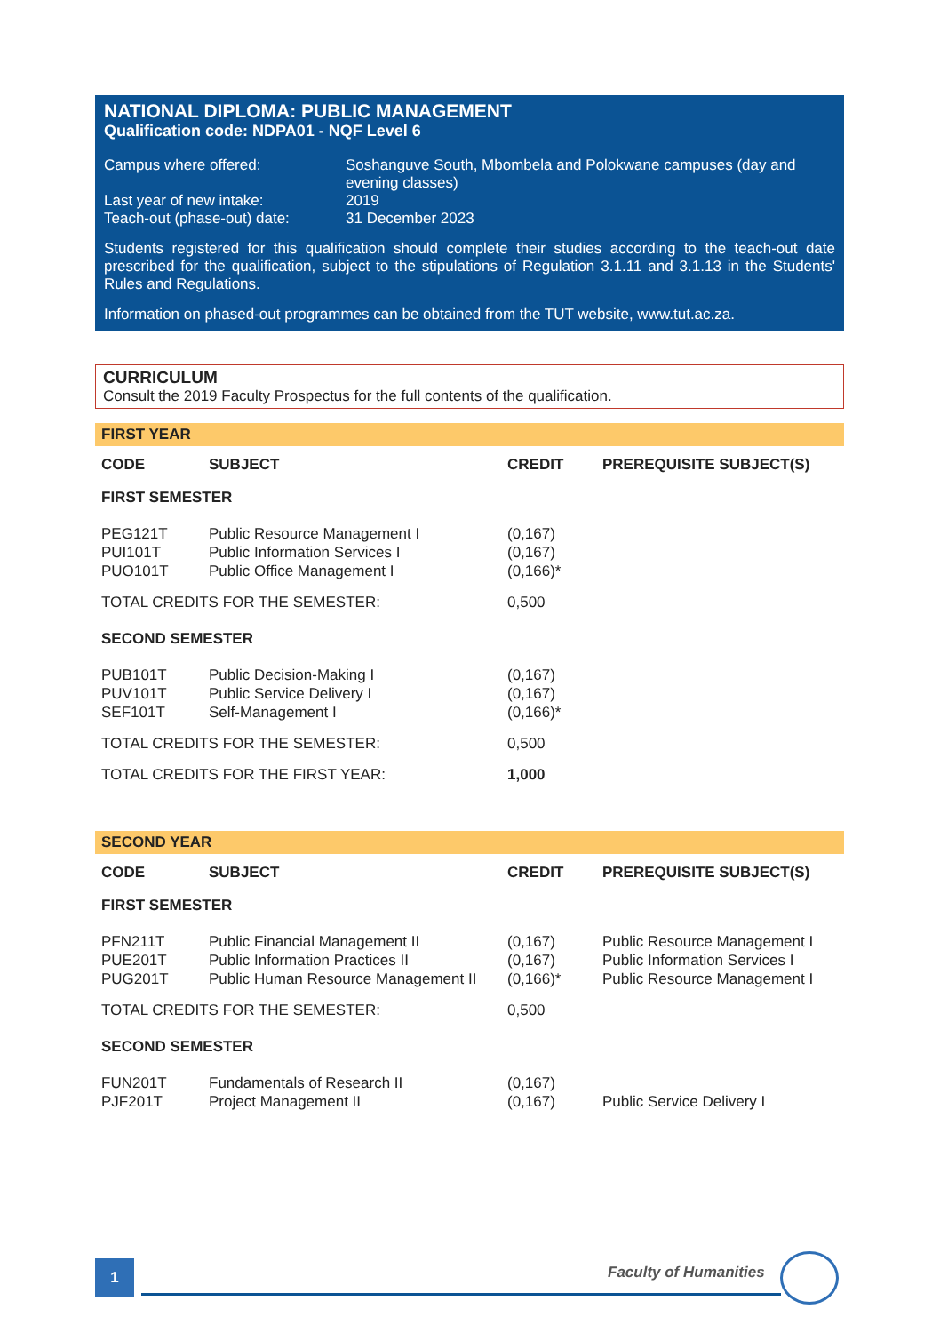NATIONAL DIPLOMA: PUBLIC MANAGEMENT
Qualification code: NDPA01 - NQF Level 6
Campus where offered:
Soshanguve South, Mbombela and Polokwane campuses (day and evening classes)
Last year of new intake:
2019
Teach-out (phase-out) date:
31 December 2023
Students registered for this qualification should complete their studies according to the teach-out date prescribed for the qualification, subject to the stipulations of Regulation 3.1.11 and 3.1.13 in the Students' Rules and Regulations.
Information on phased-out programmes can be obtained from the TUT website, www.tut.ac.za.
CURRICULUM
Consult the 2019 Faculty Prospectus for the full contents of the qualification.
FIRST YEAR
| CODE | SUBJECT | CREDIT | PREREQUISITE SUBJECT(S) |
| --- | --- | --- | --- |
| FIRST SEMESTER | | | |
| PEG121T | Public Resource Management I | (0,167) | |
| PUI101T | Public Information Services I | (0,167) | |
| PUO101T | Public Office Management I | (0,166)* | |
| TOTAL CREDITS FOR THE SEMESTER: | | 0,500 | |
| SECOND SEMESTER | | | |
| PUB101T | Public Decision-Making I | (0,167) | |
| PUV101T | Public Service Delivery I | (0,167) | |
| SEF101T | Self-Management I | (0,166)* | |
| TOTAL CREDITS FOR THE SEMESTER: | | 0,500 | |
| TOTAL CREDITS FOR THE FIRST YEAR: | | 1,000 | |
SECOND YEAR
| CODE | SUBJECT | CREDIT | PREREQUISITE SUBJECT(S) |
| --- | --- | --- | --- |
| FIRST SEMESTER | | | |
| PFN211T | Public Financial Management II | (0,167) | Public Resource Management I |
| PUE201T | Public Information Practices II | (0,167) | Public Information Services I |
| PUG201T | Public Human Resource Management II | (0,166)* | Public Resource Management I |
| TOTAL CREDITS FOR THE SEMESTER: | | 0,500 | |
| SECOND SEMESTER | | | |
| FUN201T | Fundamentals of Research II | (0,167) | |
| PJF201T | Project Management II | (0,167) | Public Service Delivery I |
1 Faculty of Humanities